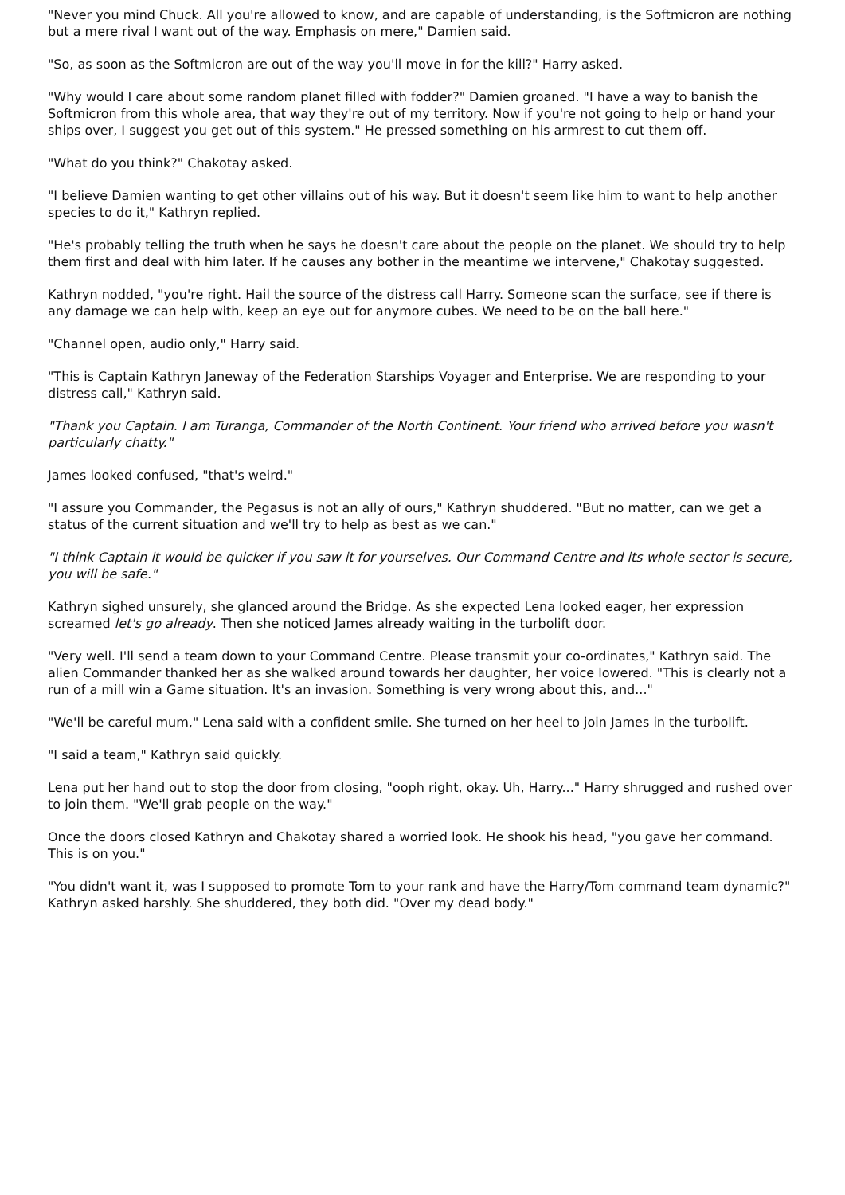"Never you mind Chuck. All you're allowed to know, and are capable of understanding, is the Softmicron are nothing but a mere rival I want out of the way. Emphasis on mere," Damien said.
"So, as soon as the Softmicron are out of the way you'll move in for the kill?" Harry asked.
"Why would I care about some random planet filled with fodder?" Damien groaned. "I have a way to banish the Softmicron from this whole area, that way they're out of my territory. Now if you're not going to help or hand your ships over, I suggest you get out of this system." He pressed something on his armrest to cut them off.
"What do you think?" Chakotay asked.
"I believe Damien wanting to get other villains out of his way. But it doesn't seem like him to want to help another species to do it," Kathryn replied.
"He's probably telling the truth when he says he doesn't care about the people on the planet. We should try to help them first and deal with him later. If he causes any bother in the meantime we intervene," Chakotay suggested.
Kathryn nodded, "you're right. Hail the source of the distress call Harry. Someone scan the surface, see if there is any damage we can help with, keep an eye out for anymore cubes. We need to be on the ball here."
"Channel open, audio only," Harry said.
"This is Captain Kathryn Janeway of the Federation Starships Voyager and Enterprise. We are responding to your distress call," Kathryn said.
"Thank you Captain. I am Turanga, Commander of the North Continent. Your friend who arrived before you wasn't particularly chatty."
James looked confused, "that's weird."
"I assure you Commander, the Pegasus is not an ally of ours," Kathryn shuddered. "But no matter, can we get a status of the current situation and we'll try to help as best as we can."
"I think Captain it would be quicker if you saw it for yourselves. Our Command Centre and its whole sector is secure, you will be safe."
Kathryn sighed unsurely, she glanced around the Bridge. As she expected Lena looked eager, her expression screamed let's go already. Then she noticed James already waiting in the turbolift door.
"Very well. I'll send a team down to your Command Centre. Please transmit your co-ordinates," Kathryn said. The alien Commander thanked her as she walked around towards her daughter, her voice lowered. "This is clearly not a run of a mill win a Game situation. It's an invasion. Something is very wrong about this, and..."
"We'll be careful mum," Lena said with a confident smile. She turned on her heel to join James in the turbolift.
"I said a team," Kathryn said quickly.
Lena put her hand out to stop the door from closing, "ooph right, okay. Uh, Harry..." Harry shrugged and rushed over to join them. "We'll grab people on the way."
Once the doors closed Kathryn and Chakotay shared a worried look. He shook his head, "you gave her command. This is on you."
"You didn't want it, was I supposed to promote Tom to your rank and have the Harry/Tom command team dynamic?" Kathryn asked harshly. She shuddered, they both did. "Over my dead body."